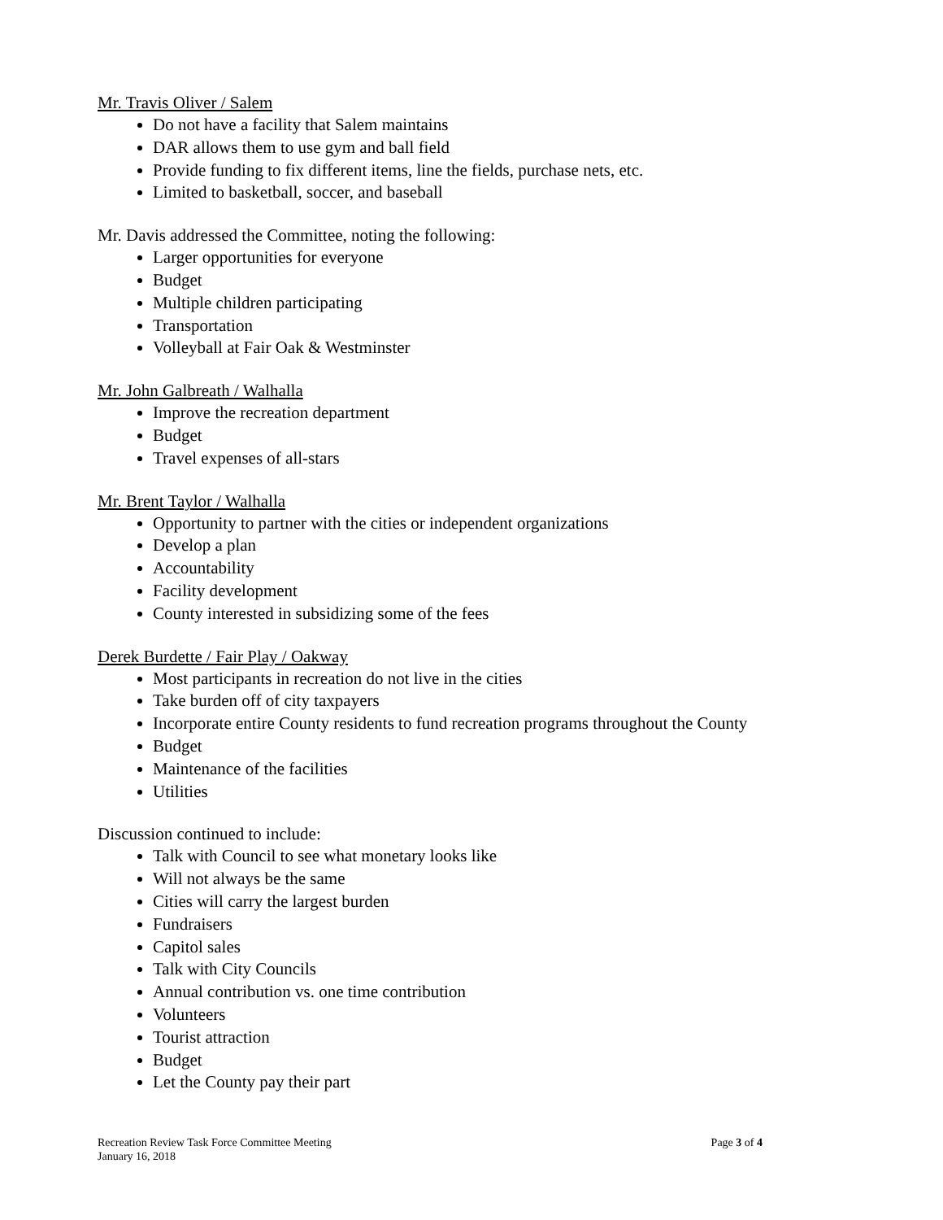Mr. Travis Oliver / Salem
Do not have a facility that Salem maintains
DAR allows them to use gym and ball field
Provide funding to fix different items, line the fields, purchase nets, etc.
Limited to basketball, soccer, and baseball
Mr. Davis addressed the Committee, noting the following:
Larger opportunities for everyone
Budget
Multiple children participating
Transportation
Volleyball at Fair Oak & Westminster
Mr. John Galbreath / Walhalla
Improve the recreation department
Budget
Travel expenses of all-stars
Mr. Brent Taylor / Walhalla
Opportunity to partner with the cities or independent organizations
Develop a plan
Accountability
Facility development
County interested in subsidizing some of the fees
Derek Burdette / Fair Play / Oakway
Most participants in recreation do not live in the cities
Take burden off of city taxpayers
Incorporate entire County residents to fund recreation programs throughout the County
Budget
Maintenance of the facilities
Utilities
Discussion continued to include:
Talk with Council to see what monetary looks like
Will not always be the same
Cities will carry the largest burden
Fundraisers
Capitol sales
Talk with City Councils
Annual contribution vs. one time contribution
Volunteers
Tourist attraction
Budget
Let the County pay their part
Recreation Review Task Force Committee Meeting
Page 3 of 4
January 16, 2018